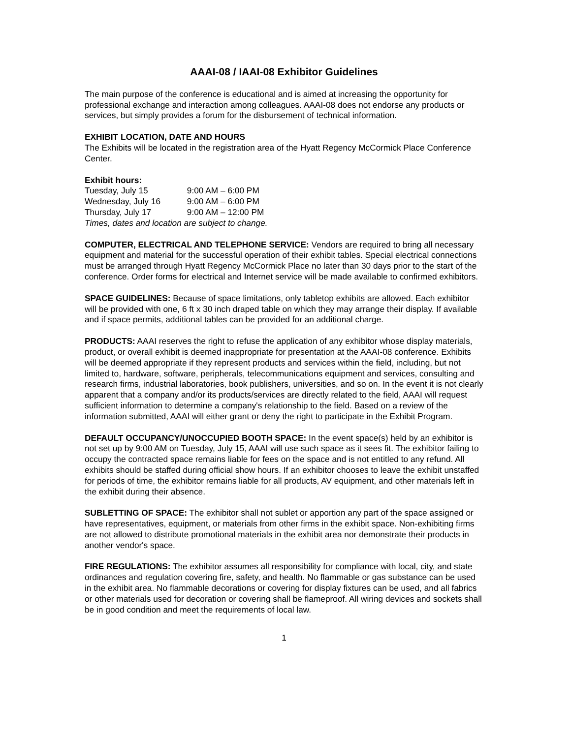AAAI-08 / IAAI-08 Exhibitor Guidelines
The main purpose of the conference is educational and is aimed at increasing the opportunity for professional exchange and interaction among colleagues. AAAI-08 does not endorse any products or services, but simply provides a forum for the disbursement of technical information.
EXHIBIT LOCATION, DATE AND HOURS
The Exhibits will be located in the registration area of the Hyatt Regency McCormick Place Conference Center.
Exhibit hours:
Tuesday, July 15 9:00 AM – 6:00 PM
Wednesday, July 16 9:00 AM – 6:00 PM
Thursday, July 17 9:00 AM – 12:00 PM
Times, dates and location are subject to change.
COMPUTER, ELECTRICAL AND TELEPHONE SERVICE: Vendors are required to bring all necessary equipment and material for the successful operation of their exhibit tables. Special electrical connections must be arranged through Hyatt Regency McCormick Place no later than 30 days prior to the start of the conference. Order forms for electrical and Internet service will be made available to confirmed exhibitors.
SPACE GUIDELINES: Because of space limitations, only tabletop exhibits are allowed. Each exhibitor will be provided with one, 6 ft x 30 inch draped table on which they may arrange their display. If available and if space permits, additional tables can be provided for an additional charge.
PRODUCTS: AAAI reserves the right to refuse the application of any exhibitor whose display materials, product, or overall exhibit is deemed inappropriate for presentation at the AAAI-08 conference. Exhibits will be deemed appropriate if they represent products and services within the field, including, but not limited to, hardware, software, peripherals, telecommunications equipment and services, consulting and research firms, industrial laboratories, book publishers, universities, and so on. In the event it is not clearly apparent that a company and/or its products/services are directly related to the field, AAAI will request sufficient information to determine a company's relationship to the field. Based on a review of the information submitted, AAAI will either grant or deny the right to participate in the Exhibit Program.
DEFAULT OCCUPANCY/UNOCCUPIED BOOTH SPACE: In the event space(s) held by an exhibitor is not set up by 9:00 AM on Tuesday, July 15, AAAI will use such space as it sees fit. The exhibitor failing to occupy the contracted space remains liable for fees on the space and is not entitled to any refund. All exhibits should be staffed during official show hours. If an exhibitor chooses to leave the exhibit unstaffed for periods of time, the exhibitor remains liable for all products, AV equipment, and other materials left in the exhibit during their absence.
SUBLETTING OF SPACE: The exhibitor shall not sublet or apportion any part of the space assigned or have representatives, equipment, or materials from other firms in the exhibit space. Non-exhibiting firms are not allowed to distribute promotional materials in the exhibit area nor demonstrate their products in another vendor's space.
FIRE REGULATIONS: The exhibitor assumes all responsibility for compliance with local, city, and state ordinances and regulation covering fire, safety, and health. No flammable or gas substance can be used in the exhibit area. No flammable decorations or covering for display fixtures can be used, and all fabrics or other materials used for decoration or covering shall be flameproof. All wiring devices and sockets shall be in good condition and meet the requirements of local law.
1